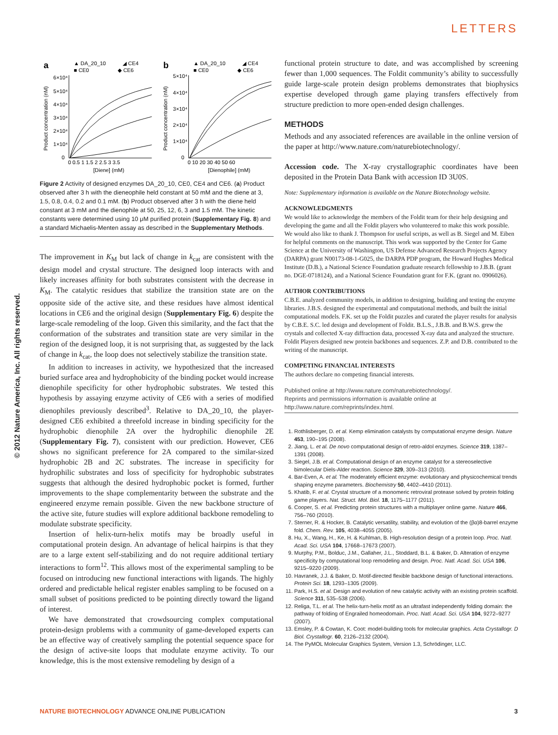LETTERS
© 2012 Nature America, Inc. All rights reserved.
a
▲ DA_20_10
◢ CE4
■ CE0
◆ CE6
6×10⁴
5×10⁴
4×10⁴
3×10⁴
2×10⁴
1×10⁴
0
Product concentration (nM)
0 0.5 1 1.5 2 2.5 3 3.5
[Diene] (mM)
b
▲ DA_20_10
◢ CE4
■ CE0
◆ CE6
5×10⁴
4×10⁴
3×10⁴
2×10⁴
1×10⁴
0
Product concentration (nM)
0 10 20 30 40 50 60
[Dienophile] (mM)
Figure 2 Activity of designed enzymes DA_20_10, CE0, CE4 and CE6. (a) Product observed after 3 h with the dieneophile held constant at 50 mM and the diene at 3, 1.5, 0.8, 0.4, 0.2 and 0.1 mM. (b) Product observed after 3 h with the diene held constant at 3 mM and the dienophile at 50, 25, 12, 6, 3 and 1.5 mM. The kinetic constants were determined using 10 μM purified protein (Supplementary Fig. 8) and a standard Michaelis-Menten assay as described in the Supplementary Methods.
The improvement in K<sub>M</sub> but lack of change in k<sub>cat</sub> are consistent with the design model and crystal structure. The designed loop interacts with and likely increases affinity for both substrates consistent with the decrease in K<sub>M</sub>. The catalytic residues that stabilize the transition state are on the opposite side of the active site, and these residues have almost identical locations in CE6 and the original design (Supplementary Fig. 6) despite the large-scale remodeling of the loop. Given this similarity, and the fact that the conformation of the substrates and transition state are very similar in the region of the designed loop, it is not surprising that, as suggested by the lack of change in k<sub>cat</sub>, the loop does not selectively stabilize the transition state.
In addition to increases in activity, we hypothesized that the increased buried surface area and hydrophobicity of the binding pocket would increase dienophile specificity for other hydrophobic substrates. We tested this hypothesis by assaying enzyme activity of CE6 with a series of modified dienophiles previously described<sup>3</sup>. Relative to DA_20_10, the player-designed CE6 exhibited a threefold increase in binding specificity for the hydrophobic dienophile 2A over the hydrophilic dienophile 2E (Supplementary Fig. 7), consistent with our prediction. However, CE6 shows no significant preference for 2A compared to the similar-sized hydrophobic 2B and 2C substrates. The increase in specificity for hydrophilic substrates and loss of specificity for hydrophobic substrates suggests that although the desired hydrophobic pocket is formed, further improvements to the shape complementarity between the substrate and the engineered enzyme remain possible. Given the new backbone structure of the active site, future studies will explore additional backbone remodeling to modulate substrate specificity.
Insertion of helix-turn-helix motifs may be broadly useful in computational protein design. An advantage of helical hairpins is that they are to a large extent self-stabilizing and do not require additional tertiary interactions to form<sup>12</sup>. This allows most of the experimental sampling to be focused on introducing new functional interactions with ligands. The highly ordered and predictable helical register enables sampling to be focused on a small subset of positions predicted to be pointing directly toward the ligand of interest.
We have demonstrated that crowdsourcing complex computational protein-design problems with a community of game-developed experts can be an effective way of creatively sampling the potential sequence space for the design of active-site loops that modulate enzyme activity. To our knowledge, this is the most extensive remodeling by design of a
functional protein structure to date, and was accomplished by screening fewer than 1,000 sequences. The Foldit community’s ability to successfully guide large-scale protein design problems demonstrates that biophysics expertise developed through game playing transfers effectively from structure prediction to more open-ended design challenges.
METHODS
Methods and any associated references are available in the online version of the paper at http://www.nature.com/naturebiotechnology/.
Accession code. The X-ray crystallographic coordinates have been deposited in the Protein Data Bank with accession ID 3U0S.
Note: Supplementary information is available on the Nature Biotechnology website.
ACKNOWLEDGMENTS
We would like to acknowledge the members of the Foldit team for their help designing and developing the game and all the Foldit players who volunteered to make this work possible. We would also like to thank J. Thompson for useful scripts, as well as B. Siegel and M. Eiben for helpful comments on the manuscript. This work was supported by the Center for Game Science at the University of Washington, US Defense Advanced Research Projects Agency (DARPA) grant N00173-08-1-G025, the DARPA PDP program, the Howard Hughes Medical Institute (D.B.), a National Science Foundation graduate research fellowship to J.B.B. (grant no. DGE-0718124), and a National Science Foundation grant for F.K. (grant no. 0906026).
AUTHOR CONTRIBUTIONS
C.B.E. analyzed community models, in addition to designing, building and testing the enzyme libraries. J.B.S. designed the experimental and computational methods, and built the initial computational models. F.K. set up the Foldit puzzles and curated the player results for analysis by C.B.E. S.C. led design and development of Foldit. B.L.S., J.B.B. and B.W.S. grew the crystals and collected X-ray diffraction data, processed X-ray data and analyzed the structure. Foldit Players designed new protein backbones and sequences. Z.P. and D.B. contributed to the writing of the manuscript.
COMPETING FINANCIAL INTERESTS
The authors declare no competing financial interests.
Published online at http://www.nature.com/naturebiotechnology/.
Reprints and permissions information is available online at http://www.nature.com/reprints/index.html.
1. Rothlisberger, D. et al. Kemp elimination catalysts by computational enzyme design. Nature 453, 190–195 (2008).
2. Jiang, L. et al. De novo computational design of retro-aldol enzymes. Science 319, 1387–1391 (2008).
3. Siegel, J.B. et al. Computational design of an enzyme catalyst for a stereoselective bimolecular Diels-Alder reaction. Science 329, 309–313 (2010).
4. Bar-Even, A. et al. The moderately efficient enzyme: evolutionary and physicochemical trends shaping enzyme parameters. Biochemistry 50, 4402–4410 (2011).
5. Khatib, F. et al. Crystal structure of a monomeric retroviral protease solved by protein folding game players. Nat. Struct. Mol. Biol. 18, 1175–1177 (2011).
6. Cooper, S. et al. Predicting protein structures with a multiplayer online game. Nature 466, 756–760 (2010).
7. Sterner, R. & Hocker, B. Catalytic versatility, stability, and evolution of the (βα)8-barrel enzyme fold. Chem. Rev. 105, 4038–4055 (2005).
8. Hu, X., Wang, H., Ke, H. & Kuhlman, B. High-resolution design of a protein loop. Proc. Natl. Acad. Sci. USA 104, 17668–17673 (2007).
9. Murphy, P.M., Bolduc, J.M., Gallaher, J.L., Stoddard, B.L. & Baker, D. Alteration of enzyme specificity by computational loop remodeling and design. Proc. Natl. Acad. Sci. USA 106, 9215–9220 (2009).
10. Havranek, J.J. & Baker, D. Motif-directed flexible backbone design of functional interactions. Protein Sci. 18, 1293–1305 (2009).
11. Park, H.S. et al. Design and evolution of new catalytic activity with an existing protein scaffold. Science 311, 535–538 (2006).
12. Religa, T.L. et al. The helix-turn-helix motif as an ultrafast independently folding domain: the pathway of folding of Engrailed homeodomain. Proc. Natl. Acad. Sci. USA 104, 9272–9277 (2007).
13. Emsley, P. & Cowtan, K. Coot: model-building tools for molecular graphics. Acta Crystallogr. D Biol. Crystallogr. 60, 2126–2132 (2004).
14. The PyMOL Molecular Graphics System, Version 1.3, Schrödinger, LLC.
NATURE BIOTECHNOLOGY ADVANCE ONLINE PUBLICATION 3